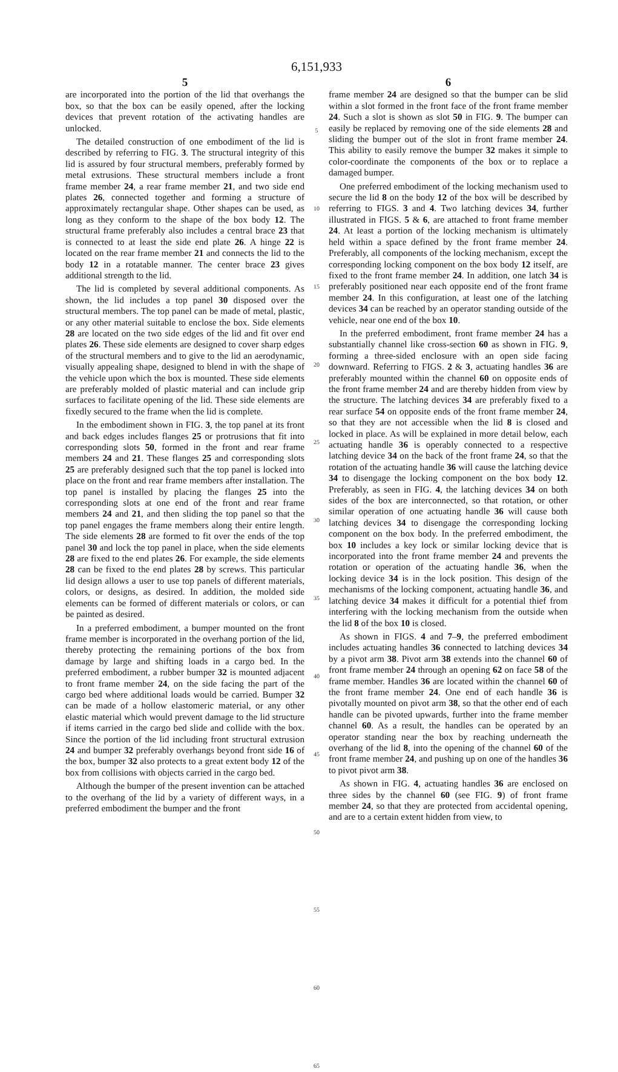6,151,933
5
are incorporated into the portion of the lid that overhangs the box, so that the box can be easily opened, after the locking devices that prevent rotation of the activating handles are unlocked.
The detailed construction of one embodiment of the lid is described by referring to FIG. 3. The structural integrity of this lid is assured by four structural members, preferably formed by metal extrusions. These structural members include a front frame member 24, a rear frame member 21, and two side end plates 26, connected together and forming a structure of approximately rectangular shape. Other shapes can be used, as long as they conform to the shape of the box body 12. The structural frame preferably also includes a central brace 23 that is connected to at least the side end plate 26. A hinge 22 is located on the rear frame member 21 and connects the lid to the body 12 in a rotatable manner. The center brace 23 gives additional strength to the lid.
The lid is completed by several additional components. As shown, the lid includes a top panel 30 disposed over the structural members. The top panel can be made of metal, plastic, or any other material suitable to enclose the box. Side elements 28 are located on the two side edges of the lid and fit over end plates 26. These side elements are designed to cover sharp edges of the structural members and to give to the lid an aerodynamic, visually appealing shape, designed to blend in with the shape of the vehicle upon which the box is mounted. These side elements are preferably molded of plastic material and can include grip surfaces to facilitate opening of the lid. These side elements are fixedly secured to the frame when the lid is complete.
In the embodiment shown in FIG. 3, the top panel at its front and back edges includes flanges 25 or protrusions that fit into corresponding slots 50, formed in the front and rear frame members 24 and 21. These flanges 25 and corresponding slots 25 are preferably designed such that the top panel is locked into place on the front and rear frame members after installation. The top panel is installed by placing the flanges 25 into the corresponding slots at one end of the front and rear frame members 24 and 21, and then sliding the top panel so that the top panel engages the frame members along their entire length. The side elements 28 are formed to fit over the ends of the top panel 30 and lock the top panel in place, when the side elements 28 are fixed to the end plates 26. For example, the side elements 28 can be fixed to the end plates 28 by screws. This particular lid design allows a user to use top panels of different materials, colors, or designs, as desired. In addition, the molded side elements can be formed of different materials or colors, or can be painted as desired.
In a preferred embodiment, a bumper mounted on the front frame member is incorporated in the overhang portion of the lid, thereby protecting the remaining portions of the box from damage by large and shifting loads in a cargo bed. In the preferred embodiment, a rubber bumper 32 is mounted adjacent to front frame member 24, on the side facing the part of the cargo bed where additional loads would be carried. Bumper 32 can be made of a hollow elastomeric material, or any other elastic material which would prevent damage to the lid structure if items carried in the cargo bed slide and collide with the box. Since the portion of the lid including front structural extrusion 24 and bumper 32 preferably overhangs beyond front side 16 of the box, bumper 32 also protects to a great extent body 12 of the box from collisions with objects carried in the cargo bed.
Although the bumper of the present invention can be attached to the overhang of the lid by a variety of different ways, in a preferred embodiment the bumper and the front
5
10
15
20
25
30
35
40
45
50
55
60
65
6
frame member 24 are designed so that the bumper can be slid within a slot formed in the front face of the front frame member 24. Such a slot is shown as slot 50 in FIG. 9. The bumper can easily be replaced by removing one of the side elements 28 and sliding the bumper out of the slot in front frame member 24. This ability to easily remove the bumper 32 makes it simple to color-coordinate the components of the box or to replace a damaged bumper.
One preferred embodiment of the locking mechanism used to secure the lid 8 on the body 12 of the box will be described by referring to FIGS. 3 and 4. Two latching devices 34, further illustrated in FIGS. 5 & 6, are attached to front frame member 24. At least a portion of the locking mechanism is ultimately held within a space defined by the front frame member 24. Preferably, all components of the locking mechanism, except the corresponding locking component on the box body 12 itself, are fixed to the front frame member 24. In addition, one latch 34 is preferably positioned near each opposite end of the front frame member 24. In this configuration, at least one of the latching devices 34 can be reached by an operator standing outside of the vehicle, near one end of the box 10.
In the preferred embodiment, front frame member 24 has a substantially channel like cross-section 60 as shown in FIG. 9, forming a three-sided enclosure with an open side facing downward. Referring to FIGS. 2 & 3, actuating handles 36 are preferably mounted within the channel 60 on opposite ends of the front frame member 24 and are thereby hidden from view by the structure. The latching devices 34 are preferably fixed to a rear surface 54 on opposite ends of the front frame member 24, so that they are not accessible when the lid 8 is closed and locked in place. As will be explained in more detail below, each actuating handle 36 is operably connected to a respective latching device 34 on the back of the front frame 24, so that the rotation of the actuating handle 36 will cause the latching device 34 to disengage the locking component on the box body 12. Preferably, as seen in FIG. 4, the latching devices 34 on both sides of the box are interconnected, so that rotation, or other similar operation of one actuating handle 36 will cause both latching devices 34 to disengage the corresponding locking component on the box body. In the preferred embodiment, the box 10 includes a key lock or similar locking device that is incorporated into the front frame member 24 and prevents the rotation or operation of the actuating handle 36, when the locking device 34 is in the lock position. This design of the mechanisms of the locking component, actuating handle 36, and latching device 34 makes it difficult for a potential thief from interfering with the locking mechanism from the outside when the lid 8 of the box 10 is closed.
As shown in FIGS. 4 and 7–9, the preferred embodiment includes actuating handles 36 connected to latching devices 34 by a pivot arm 38. Pivot arm 38 extends into the channel 60 of front frame member 24 through an opening 62 on face 58 of the frame member. Handles 36 are located within the channel 60 of the front frame member 24. One end of each handle 36 is pivotally mounted on pivot arm 38, so that the other end of each handle can be pivoted upwards, further into the frame member channel 60. As a result, the handles can be operated by an operator standing near the box by reaching underneath the overhang of the lid 8, into the opening of the channel 60 of the front frame member 24, and pushing up on one of the handles 36 to pivot pivot arm 38.
As shown in FIG. 4, actuating handles 36 are enclosed on three sides by the channel 60 (see FIG. 9) of front frame member 24, so that they are protected from accidental opening, and are to a certain extent hidden from view, to